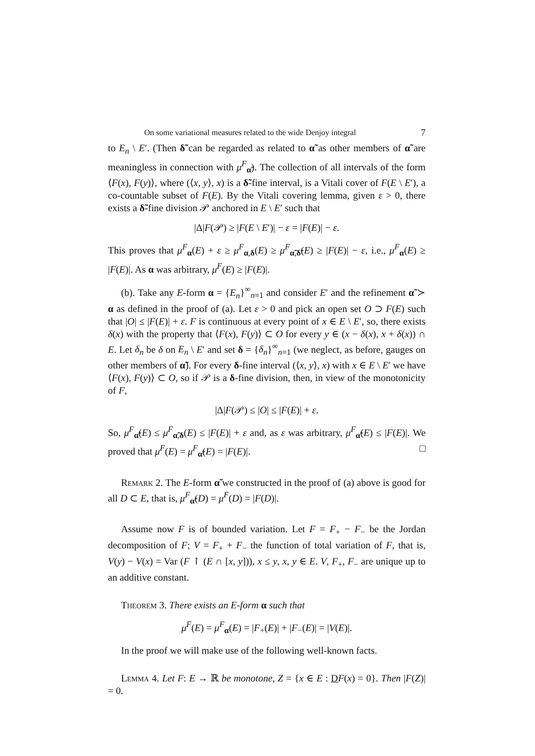On some variational measures related to the wide Denjoy integral 7
to E<sub>n</sub> \ E′. (Then δ̃ can be regarded as related to α̃ as other members of α̃ are meaningless in connection with μ<sup>F</sup><sub>α̃</sub>). The collection of all intervals of the form ⟨F(x), F(y)⟩, where (⟨x, y⟩, x) is a δ̃-fine interval, is a Vitali cover of F(E \ E′), a co-countable subset of F(E). By the Vitali covering lemma, given ε > 0, there exists a δ̃-fine division 𝒫 anchored in E \ E′ such that
|Δ|F(𝒫) ≥ |F(E \ E′)| − ε = |F(E)| − ε.
This proves that μ<sup>F</sup><sub>α</sub>(E) + ε ≥ μ<sup>F</sup><sub>α,δ</sub>(E) ≥ μ<sup>F</sup><sub>α̃,δ̃</sub>(E) ≥ |F(E)| − ε, i.e., μ<sup>F</sup><sub>α</sub>(E) ≥ |F(E)|. As α was arbitrary, μ<sup>F</sup>(E) ≥ |F(E)|.
(b). Take any E-form α = {E<sub>n</sub>}<sup>∞</sup><sub>n=1</sub> and consider E′ and the refinement α̃ ≻ α as defined in the proof of (a). Let ε > 0 and pick an open set O ⊃ F(E) such that |O| ≤ |F(E)| + ε. F is continuous at every point of x ∈ E \ E′, so, there exists δ(x) with the property that ⟨F(x), F(y)⟩ ⊂ O for every y ∈ (x − δ(x), x + δ(x)) ∩ E. Let δ<sub>n</sub> be δ on E<sub>n</sub> \ E′ and set δ = {δ<sub>n</sub>}<sup>∞</sup><sub>n=1</sub> (we neglect, as before, gauges on other members of α̃). For every δ-fine interval (⟨x, y⟩, x) with x ∈ E \ E′ we have ⟨F(x), F(y)⟩ ⊂ O, so if 𝒫 is a δ-fine division, then, in view of the monotonicity of F,
|Δ|F(𝒫) ≤ |O| ≤ |F(E)| + ε.
So, μ<sup>F</sup><sub>α̃</sub>(E) ≤ μ<sup>F</sup><sub>α̃,δ</sub>(E) ≤ |F(E)| + ε and, as ε was arbitrary, μ<sup>F</sup><sub>α̃</sub>(E) ≤ |F(E)|. We proved that μ<sup>F</sup>(E) = μ<sup>F</sup><sub>α̃</sub>(E) = |F(E)|. □
Remark 2. The E-form α̃ we constructed in the proof of (a) above is good for all D ⊂ E, that is, μ<sup>F</sup><sub>α̃</sub>(D) = μ<sup>F</sup>(D) = |F(D)|.
Assume now F is of bounded variation. Let F = F<sub>+</sub> − F<sub>−</sub> be the Jordan decomposition of F; V = F<sub>+</sub> + F<sub>−</sub> the function of total variation of F, that is, V(y) − V(x) = Var (F ↾ (E ∩ [x, y])), x ≤ y, x, y ∈ E. V, F<sub>+</sub>, F<sub>−</sub> are unique up to an additive constant.
Theorem 3. There exists an E-form α such that
μ<sup>F</sup>(E) = μ<sup>F</sup><sub>α</sub>(E) = |F<sub>+</sub>(E)| + |F<sub>−</sub>(E)| = |V(E)|.
In the proof we will make use of the following well-known facts.
Lemma 4. Let F: E → ℝ be monotone, Z = {x ∈ E : DF(x) = 0}. Then |F(Z)| = 0.